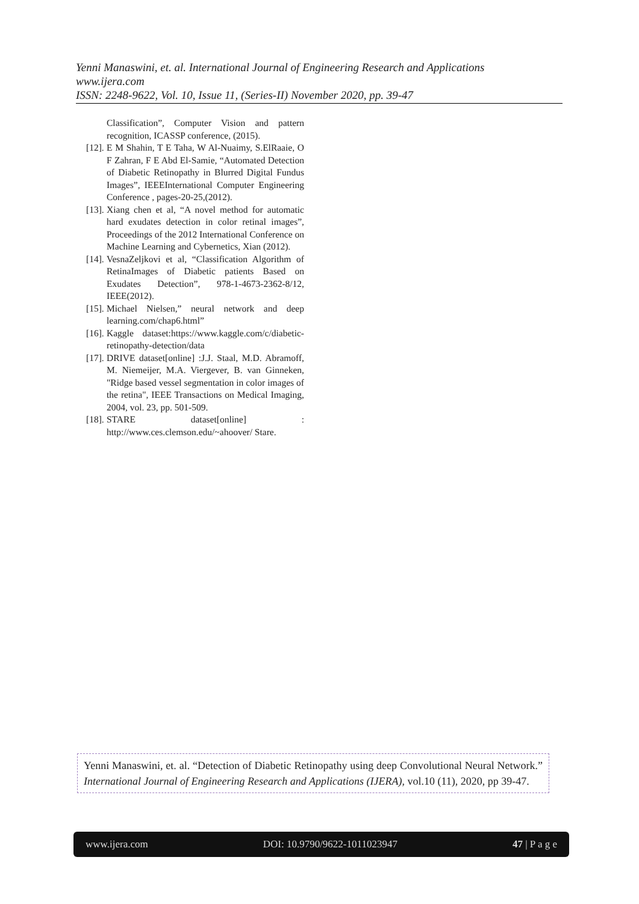Yenni Manaswini, et. al. International Journal of Engineering Research and Applications
www.ijera.com
ISSN: 2248-9622, Vol. 10, Issue 11, (Series-II) November 2020, pp. 39-47
Classification”, Computer Vision and pattern recognition, ICASSP conference, (2015).
[12]. E M Shahin, T E Taha, W Al-Nuaimy, S.ElRaaie, O F Zahran, F E Abd El-Samie, “Automated Detection of Diabetic Retinopathy in Blurred Digital Fundus Images”, IEEEInternational Computer Engineering Conference , pages-20-25,(2012).
[13]. Xiang chen et al, “A novel method for automatic hard exudates detection in color retinal images”, Proceedings of the 2012 International Conference on Machine Learning and Cybernetics, Xian (2012).
[14]. VesnaZeljkovi et al, “Classification Algorithm of RetinaImages of Diabetic patients Based on Exudates Detection”, 978-1-4673-2362-8/12, IEEE(2012).
[15]. Michael Nielsen,” neural network and deep learning.com/chap6.html”
[16]. Kaggle dataset:https://www.kaggle.com/c/diabetic-retinopathy-detection/data
[17]. DRIVE dataset[online] :J.J. Staal, M.D. Abramoff, M. Niemeijer, M.A. Viergever, B. van Ginneken, "Ridge based vessel segmentation in color images of the retina", IEEE Transactions on Medical Imaging, 2004, vol. 23, pp. 501-509.
[18]. STARE dataset[online] : http://www.ces.clemson.edu/~ahoover/ Stare.
Yenni Manaswini, et. al. “Detection of Diabetic Retinopathy using deep Convolutional Neural Network.” International Journal of Engineering Research and Applications (IJERA), vol.10 (11), 2020, pp 39-47.
www.ijera.com DOI: 10.9790/9622-1011023947 47 | P a g e